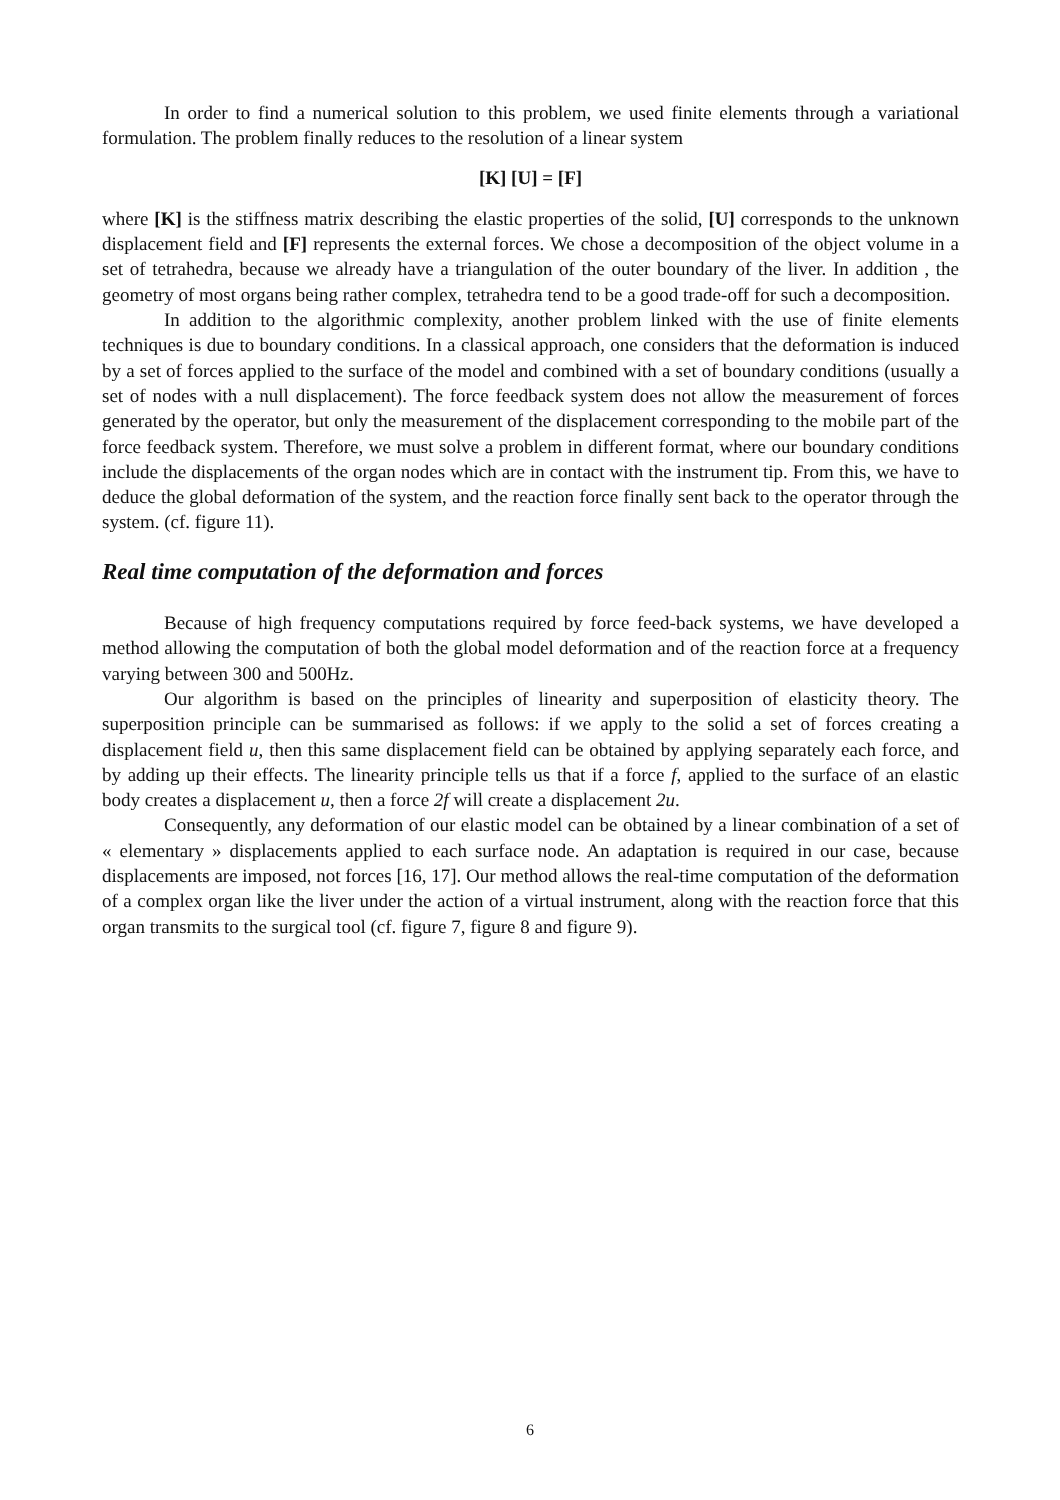In order to find a numerical solution to this problem, we used finite elements through a variational formulation. The problem finally reduces to the resolution of a linear system
[K] [U] = [F]
where [K] is the stiffness matrix describing the elastic properties of the solid, [U] corresponds to the unknown displacement field and [F] represents the external forces. We chose a decomposition of the object volume in a set of tetrahedra, because we already have a triangulation of the outer boundary of the liver. In addition , the geometry of most organs being rather complex, tetrahedra tend to be a good trade-off for such a decomposition.
In addition to the algorithmic complexity, another problem linked with the use of finite elements techniques is due to boundary conditions. In a classical approach, one considers that the deformation is induced by a set of forces applied to the surface of the model and combined with a set of boundary conditions (usually a set of nodes with a null displacement). The force feedback system does not allow the measurement of forces generated by the operator, but only the measurement of the displacement corresponding to the mobile part of the force feedback system. Therefore, we must solve a problem in different format, where our boundary conditions include the displacements of the organ nodes which are in contact with the instrument tip. From this, we have to deduce the global deformation of the system, and the reaction force finally sent back to the operator through the system. (cf. figure 11).
Real time computation of the deformation and forces
Because of high frequency computations required by force feed-back systems, we have developed a method allowing the computation of both the global model deformation and of the reaction force at a frequency varying between 300 and 500Hz.
Our algorithm is based on the principles of linearity and superposition of elasticity theory. The superposition principle can be summarised as follows: if we apply to the solid a set of forces creating a displacement field u, then this same displacement field can be obtained by applying separately each force, and by adding up their effects. The linearity principle tells us that if a force f, applied to the surface of an elastic body creates a displacement u, then a force 2f will create a displacement 2u.
Consequently, any deformation of our elastic model can be obtained by a linear combination of a set of « elementary » displacements applied to each surface node. An adaptation is required in our case, because displacements are imposed, not forces [16, 17]. Our method allows the real-time computation of the deformation of a complex organ like the liver under the action of a virtual instrument, along with the reaction force that this organ transmits to the surgical tool (cf. figure 7, figure 8 and figure 9).
6